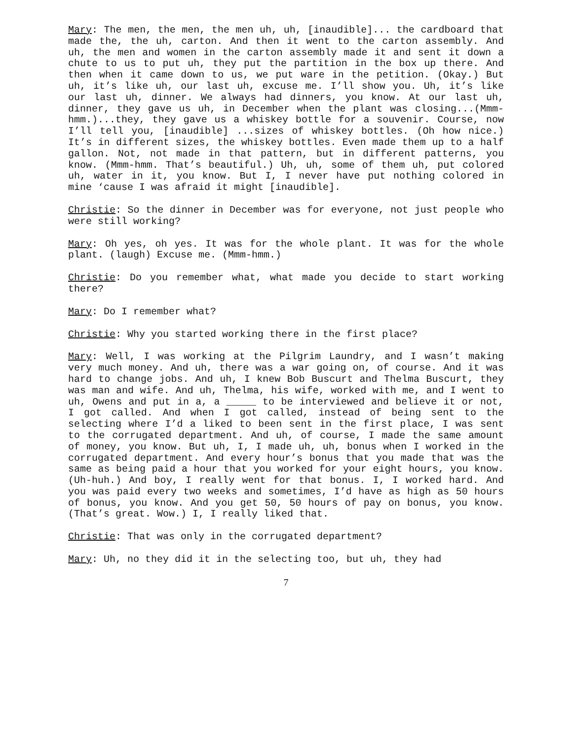Mary: The men, the men, the men uh, uh, [inaudible]... the cardboard that made the, the uh, carton. And then it went to the carton assembly. And uh, the men and women in the carton assembly made it and sent it down a chute to us to put uh, they put the partition in the box up there. And then when it came down to us, we put ware in the petition. (Okay.) But uh, it’s like uh, our last uh, excuse me. I’ll show you. Uh, it’s like our last uh, dinner. We always had dinners, you know. At our last uh, dinner, they gave us uh, in December when the plant was closing...(Mmm-hmm.)...they, they gave us a whiskey bottle for a souvenir. Course, now I’ll tell you, [inaudible] ...sizes of whiskey bottles. (Oh how nice.) It’s in different sizes, the whiskey bottles. Even made them up to a half gallon. Not, not made in that pattern, but in different patterns, you know. (Mmm-hmm. That’s beautiful.) Uh, uh, some of them uh, put colored uh, water in it, you know. But I, I never have put nothing colored in mine ‘cause I was afraid it might [inaudible].
Christie: So the dinner in December was for everyone, not just people who were still working?
Mary: Oh yes, oh yes. It was for the whole plant. It was for the whole plant. (laugh) Excuse me. (Mmm-hmm.)
Christie: Do you remember what, what made you decide to start working there?
Mary: Do I remember what?
Christie: Why you started working there in the first place?
Mary: Well, I was working at the Pilgrim Laundry, and I wasn’t making very much money. And uh, there was a war going on, of course. And it was hard to change jobs. And uh, I knew Bob Buscurt and Thelma Buscurt, they was man and wife. And uh, Thelma, his wife, worked with me, and I went to uh, Owens and put in a, a _____ to be interviewed and believe it or not, I got called. And when I got called, instead of being sent to the selecting where I’d a liked to been sent in the first place, I was sent to the corrugated department. And uh, of course, I made the same amount of money, you know. But uh, I, I made uh, uh, bonus when I worked in the corrugated department. And every hour’s bonus that you made that was the same as being paid a hour that you worked for your eight hours, you know. (Uh-huh.) And boy, I really went for that bonus. I, I worked hard. And you was paid every two weeks and sometimes, I’d have as high as 50 hours of bonus, you know. And you get 50, 50 hours of pay on bonus, you know. (That’s great. Wow.) I, I really liked that.
Christie: That was only in the corrugated department?
Mary: Uh, no they did it in the selecting too, but uh, they had
7